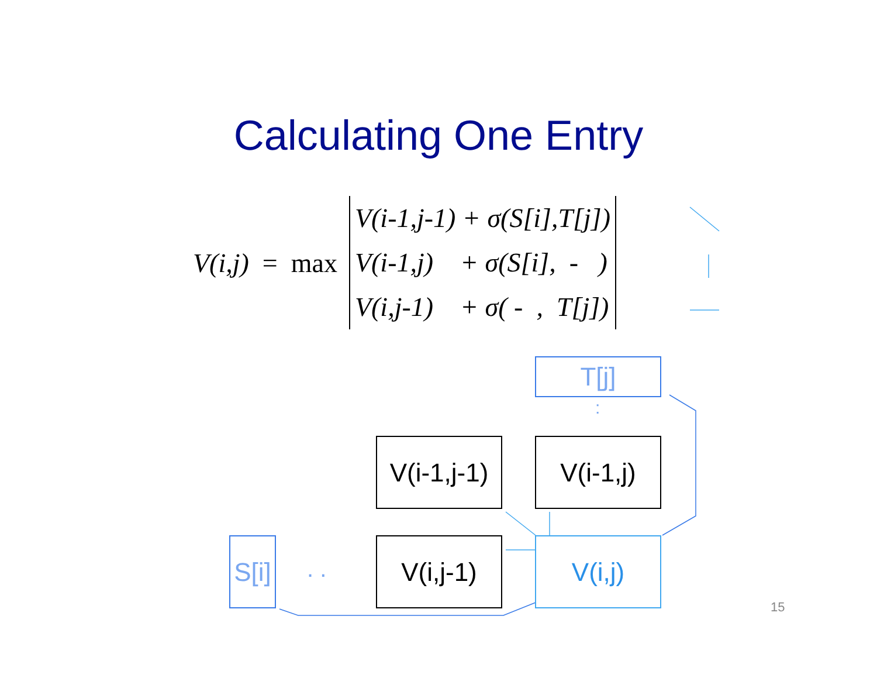Calculating One Entry
V(i,j) = max
V(i-1,j-1) + σ(S[i],T[j])
V(i-1,j) + σ(S[i], - )
V(i,j-1) + σ( - , T[j])
T[j]
:
V(i-1,j-1)
V(i-1,j)
S[i]
. .
V(i,j-1) V(i,j)
15